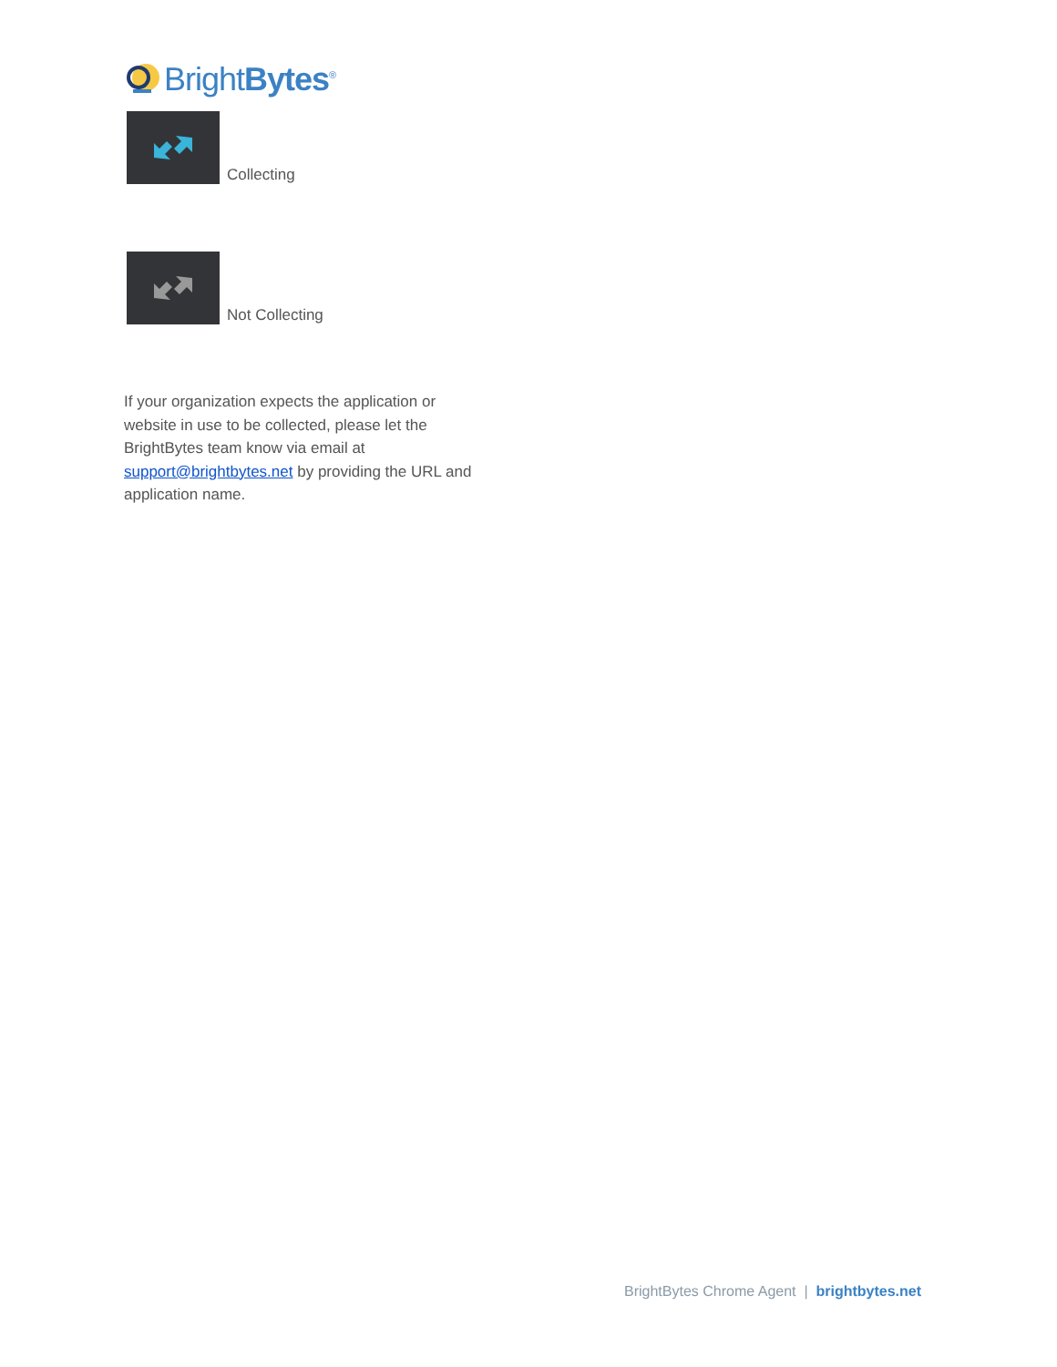BrightBytes<sup>®</sup>
Collecting
Not Collecting
If your organization expects the application or website in use to be collected, please let the BrightBytes team know via email at support@brightbytes.net by providing the URL and application name.
BrightBytes Chrome Agent | brightbytes.net